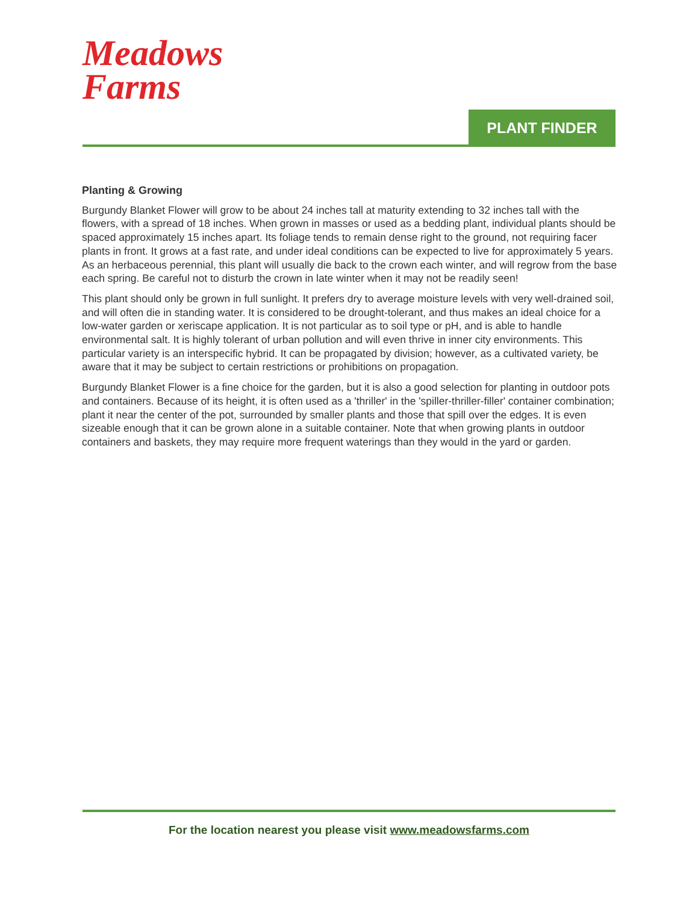Meadows
Farms
PLANT FINDER
Planting & Growing
Burgundy Blanket Flower will grow to be about 24 inches tall at maturity extending to 32 inches tall with the flowers, with a spread of 18 inches. When grown in masses or used as a bedding plant, individual plants should be spaced approximately 15 inches apart. Its foliage tends to remain dense right to the ground, not requiring facer plants in front. It grows at a fast rate, and under ideal conditions can be expected to live for approximately 5 years. As an herbaceous perennial, this plant will usually die back to the crown each winter, and will regrow from the base each spring. Be careful not to disturb the crown in late winter when it may not be readily seen!
This plant should only be grown in full sunlight. It prefers dry to average moisture levels with very well-drained soil, and will often die in standing water. It is considered to be drought-tolerant, and thus makes an ideal choice for a low-water garden or xeriscape application. It is not particular as to soil type or pH, and is able to handle environmental salt. It is highly tolerant of urban pollution and will even thrive in inner city environments. This particular variety is an interspecific hybrid. It can be propagated by division; however, as a cultivated variety, be aware that it may be subject to certain restrictions or prohibitions on propagation.
Burgundy Blanket Flower is a fine choice for the garden, but it is also a good selection for planting in outdoor pots and containers. Because of its height, it is often used as a 'thriller' in the 'spiller-thriller-filler' container combination; plant it near the center of the pot, surrounded by smaller plants and those that spill over the edges. It is even sizeable enough that it can be grown alone in a suitable container. Note that when growing plants in outdoor containers and baskets, they may require more frequent waterings than they would in the yard or garden.
For the location nearest you please visit www.meadowsfarms.com